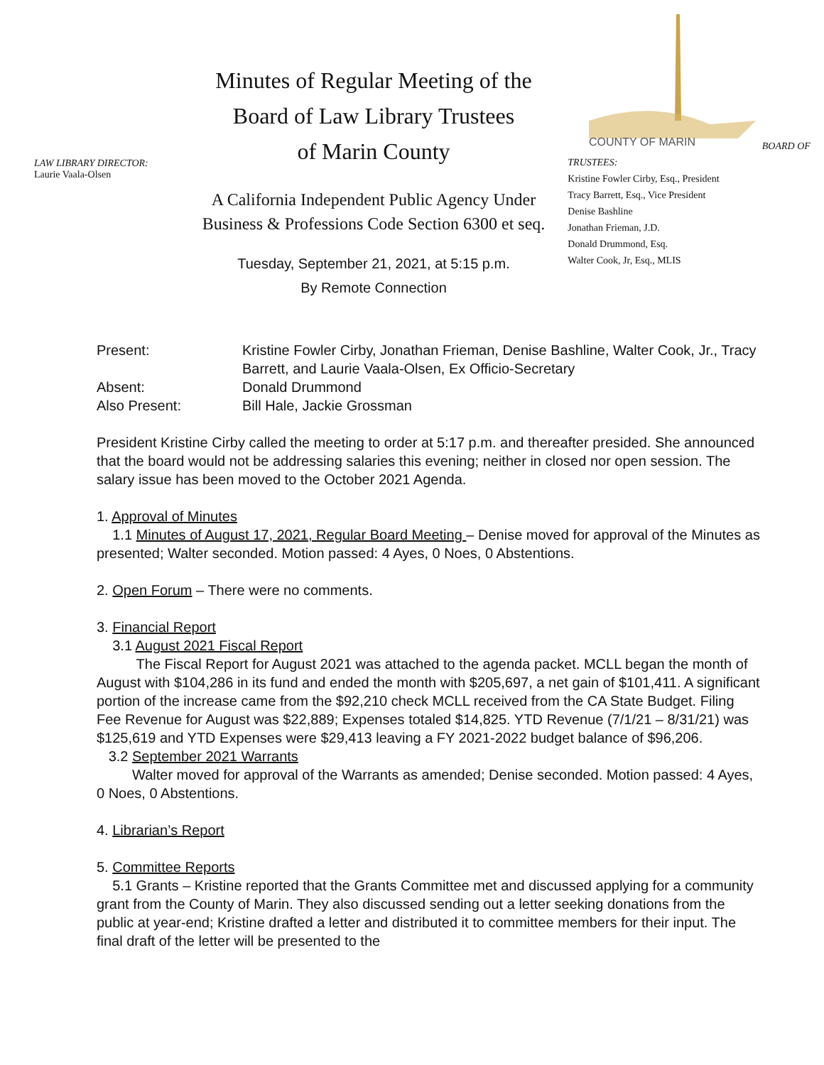LAW LIBRARY DIRECTOR:
Laurie Vaala-Olsen
Minutes of Regular Meeting of the
Board of Law Library Trustees
of Marin County
A California Independent Public Agency Under
Business & Professions Code Section 6300 et seq.
Tuesday, September 21, 2021, at 5:15 p.m.
By Remote Connection
COUNTY OF MARIN
BOARD OF TRUSTEES:
Kristine Fowler Cirby, Esq., President
Tracy Barrett, Esq., Vice President
Denise Bashline
Jonathan Frieman, J.D.
Donald Drummond, Esq.
Walter Cook, Jr, Esq., MLIS
| Present: | Kristine Fowler Cirby, Jonathan Frieman, Denise Bashline, Walter Cook, Jr., Tracy Barrett, and Laurie Vaala-Olsen, Ex Officio-Secretary |
| Absent: | Donald Drummond |
| Also Present: | Bill Hale, Jackie Grossman |
President Kristine Cirby called the meeting to order at 5:17 p.m. and thereafter presided. She announced that the board would not be addressing salaries this evening; neither in closed nor open session. The salary issue has been moved to the October 2021 Agenda.
1. Approval of Minutes
1.1 Minutes of August 17, 2021, Regular Board Meeting – Denise moved for approval of the Minutes as presented; Walter seconded. Motion passed: 4 Ayes, 0 Noes, 0 Abstentions.
2. Open Forum – There were no comments.
3. Financial Report
3.1 August 2021 Fiscal Report
The Fiscal Report for August 2021 was attached to the agenda packet. MCLL began the month of August with $104,286 in its fund and ended the month with $205,697, a net gain of $101,411. A significant portion of the increase came from the $92,210 check MCLL received from the CA State Budget. Filing Fee Revenue for August was $22,889; Expenses totaled $14,825. YTD Revenue (7/1/21 – 8/31/21) was $125,619 and YTD Expenses were $29,413 leaving a FY 2021-2022 budget balance of $96,206.
3.2 September 2021 Warrants
Walter moved for approval of the Warrants as amended; Denise seconded. Motion passed: 4 Ayes, 0 Noes, 0 Abstentions.
4. Librarian’s Report
5. Committee Reports
5.1 Grants – Kristine reported that the Grants Committee met and discussed applying for a community grant from the County of Marin. They also discussed sending out a letter seeking donations from the public at year-end; Kristine drafted a letter and distributed it to committee members for their input. The final draft of the letter will be presented to the